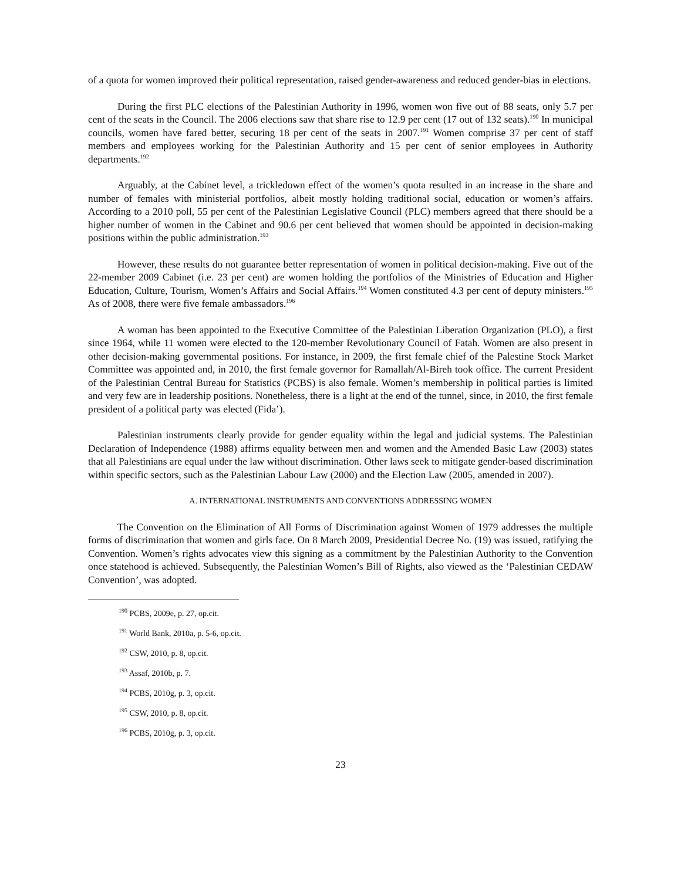of a quota for women improved their political representation, raised gender-awareness and reduced gender-bias in elections.
During the first PLC elections of the Palestinian Authority in 1996, women won five out of 88 seats, only 5.7 per cent of the seats in the Council. The 2006 elections saw that share rise to 12.9 per cent (17 out of 132 seats).<sup>190</sup> In municipal councils, women have fared better, securing 18 per cent of the seats in 2007.<sup>191</sup> Women comprise 37 per cent of staff members and employees working for the Palestinian Authority and 15 per cent of senior employees in Authority departments.<sup>192</sup>
Arguably, at the Cabinet level, a trickledown effect of the women’s quota resulted in an increase in the share and number of females with ministerial portfolios, albeit mostly holding traditional social, education or women’s affairs. According to a 2010 poll, 55 per cent of the Palestinian Legislative Council (PLC) members agreed that there should be a higher number of women in the Cabinet and 90.6 per cent believed that women should be appointed in decision-making positions within the public administration.<sup>193</sup>
However, these results do not guarantee better representation of women in political decision-making. Five out of the 22-member 2009 Cabinet (i.e. 23 per cent) are women holding the portfolios of the Ministries of Education and Higher Education, Culture, Tourism, Women’s Affairs and Social Affairs.<sup>194</sup> Women constituted 4.3 per cent of deputy ministers.<sup>195</sup> As of 2008, there were five female ambassadors.<sup>196</sup>
A woman has been appointed to the Executive Committee of the Palestinian Liberation Organization (PLO), a first since 1964, while 11 women were elected to the 120-member Revolutionary Council of Fatah. Women are also present in other decision-making governmental positions. For instance, in 2009, the first female chief of the Palestine Stock Market Committee was appointed and, in 2010, the first female governor for Ramallah/Al-Bireh took office. The current President of the Palestinian Central Bureau for Statistics (PCBS) is also female. Women’s membership in political parties is limited and very few are in leadership positions. Nonetheless, there is a light at the end of the tunnel, since, in 2010, the first female president of a political party was elected (Fida’).
Palestinian instruments clearly provide for gender equality within the legal and judicial systems. The Palestinian Declaration of Independence (1988) affirms equality between men and women and the Amended Basic Law (2003) states that all Palestinians are equal under the law without discrimination. Other laws seek to mitigate gender-based discrimination within specific sectors, such as the Palestinian Labour Law (2000) and the Election Law (2005, amended in 2007).
A. INTERNATIONAL INSTRUMENTS AND CONVENTIONS ADDRESSING WOMEN
The Convention on the Elimination of All Forms of Discrimination against Women of 1979 addresses the multiple forms of discrimination that women and girls face. On 8 March 2009, Presidential Decree No. (19) was issued, ratifying the Convention. Women’s rights advocates view this signing as a commitment by the Palestinian Authority to the Convention once statehood is achieved. Subsequently, the Palestinian Women’s Bill of Rights, also viewed as the ‘Palestinian CEDAW Convention’, was adopted.
<sup>190</sup> PCBS, 2009e, p. 27, op.cit.
<sup>191</sup> World Bank, 2010a, p. 5-6, op.cit.
<sup>192</sup> CSW, 2010, p. 8, op.cit.
<sup>193</sup> Assaf, 2010b, p. 7.
<sup>194</sup> PCBS, 2010g, p. 3, op.cit.
<sup>195</sup> CSW, 2010, p. 8, op.cit.
<sup>196</sup> PCBS, 2010g, p. 3, op.cit.
23